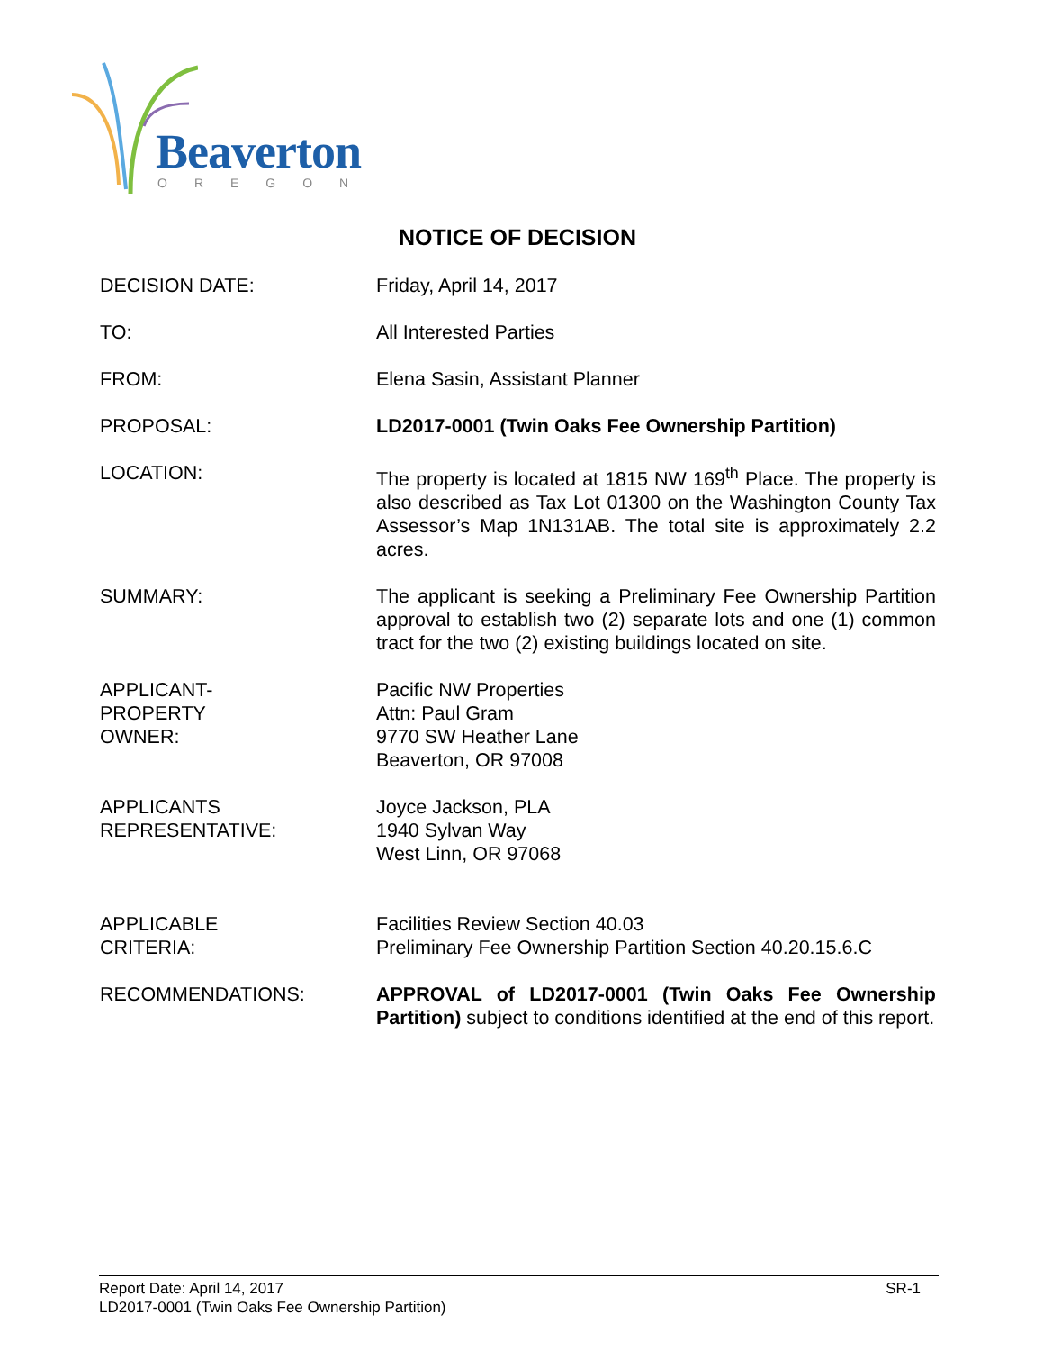Beaverton
OREGON
NOTICE OF DECISION
DECISION DATE: Friday, April 14, 2017
TO: All Interested Parties
FROM: Elena Sasin, Assistant Planner
PROPOSAL: LD2017-0001 (Twin Oaks Fee Ownership Partition)
LOCATION: The property is located at 1815 NW 169<sup>th</sup> Place. The property is also described as Tax Lot 01300 on the Washington County Tax Assessor’s Map 1N131AB. The total site is approximately 2.2 acres.
SUMMARY: The applicant is seeking a Preliminary Fee Ownership Partition approval to establish two (2) separate lots and one (1) common tract for the two (2) existing buildings located on site.
APPLICANT-
PROPERTY
OWNER:
Pacific NW Properties
Attn: Paul Gram
9770 SW Heather Lane
Beaverton, OR 97008
APPLICANTS
REPRESENTATIVE:
Joyce Jackson, PLA
1940 Sylvan Way
West Linn, OR 97068
APPLICABLE
CRITERIA:
Facilities Review Section 40.03
Preliminary Fee Ownership Partition Section 40.20.15.6.C
RECOMMENDATIONS: APPROVAL of LD2017-0001 (Twin Oaks Fee Ownership Partition) subject to conditions identified at the end of this report.
SR-1 Report Date: April 14, 2017
LD2017-0001 (Twin Oaks Fee Ownership Partition)